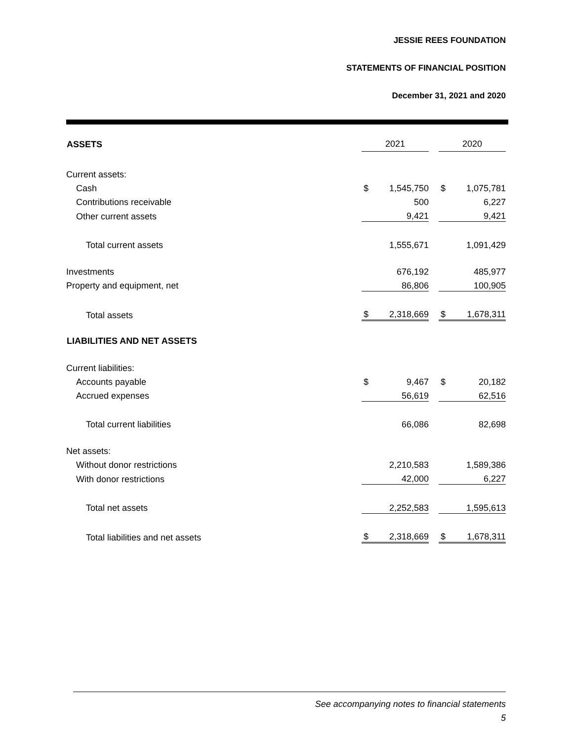JESSIE REES FOUNDATION
STATEMENTS OF FINANCIAL POSITION
December 31, 2021 and 2020
| ASSETS | 2021 | | | 2020 | |
| Current assets: | | | | | |
| Cash | $ | 1,545,750 | | $ | 1,075,781 |
| Contributions receivable | | 500 | | | 6,227 |
| Other current assets | | 9,421 | | | 9,421 |
| Total current assets | | 1,555,671 | | | 1,091,429 |
| Investments | | 676,192 | | | 485,977 |
| Property and equipment, net | | 86,806 | | | 100,905 |
| Total assets | $ | 2,318,669 | | $ | 1,678,311 |
| LIABILITIES AND NET ASSETS | | | | | |
| Current liabilities: | | | | | |
| Accounts payable | $ | 9,467 | | $ | 20,182 |
| Accrued expenses | | 56,619 | | | 62,516 |
| Total current liabilities | | 66,086 | | | 82,698 |
| Net assets: | | | | | |
| Without donor restrictions | | 2,210,583 | | | 1,589,386 |
| With donor restrictions | | 42,000 | | | 6,227 |
| Total net assets | | 2,252,583 | | | 1,595,613 |
| Total liabilities and net assets | $ | 2,318,669 | | $ | 1,678,311 |
See accompanying notes to financial statements
5